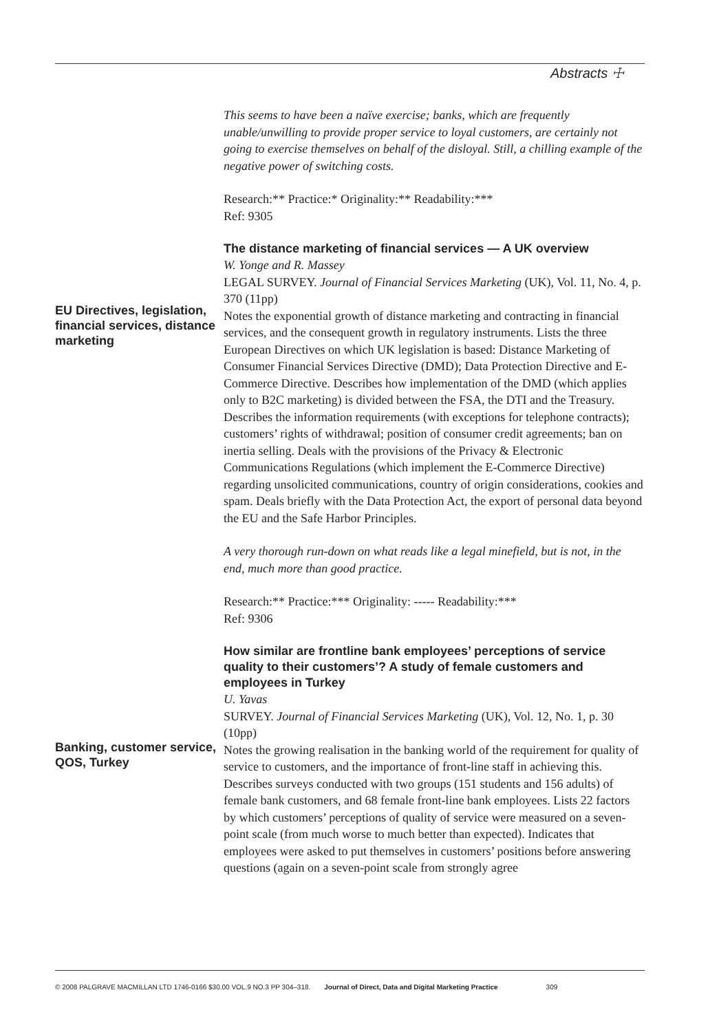Abstracts ☩
This seems to have been a naïve exercise; banks, which are frequently unable/unwilling to provide proper service to loyal customers, are certainly not going to exercise themselves on behalf of the disloyal. Still, a chilling example of the negative power of switching costs.
Research:** Practice:* Originality:** Readability:***
Ref: 9305
EU Directives, legislation, financial services, distance marketing
The distance marketing of financial services — A UK overview
W. Yonge and R. Massey
LEGAL SURVEY. Journal of Financial Services Marketing (UK), Vol. 11, No. 4, p. 370 (11pp)
Notes the exponential growth of distance marketing and contracting in financial services, and the consequent growth in regulatory instruments. Lists the three European Directives on which UK legislation is based: Distance Marketing of Consumer Financial Services Directive (DMD); Data Protection Directive and E-Commerce Directive. Describes how implementation of the DMD (which applies only to B2C marketing) is divided between the FSA, the DTI and the Treasury. Describes the information requirements (with exceptions for telephone contracts); customers’ rights of withdrawal; position of consumer credit agreements; ban on inertia selling. Deals with the provisions of the Privacy & Electronic Communications Regulations (which implement the E-Commerce Directive) regarding unsolicited communications, country of origin considerations, cookies and spam. Deals briefly with the Data Protection Act, the export of personal data beyond the EU and the Safe Harbor Principles.
A very thorough run-down on what reads like a legal minefield, but is not, in the end, much more than good practice.
Research:** Practice:*** Originality: ----- Readability:***
Ref: 9306
Banking, customer service, QOS, Turkey
How similar are frontline bank employees’ perceptions of service quality to their customers’? A study of female customers and employees in Turkey
U. Yavas
SURVEY. Journal of Financial Services Marketing (UK), Vol. 12, No. 1, p. 30 (10pp)
Notes the growing realisation in the banking world of the requirement for quality of service to customers, and the importance of front-line staff in achieving this. Describes surveys conducted with two groups (151 students and 156 adults) of female bank customers, and 68 female front-line bank employees. Lists 22 factors by which customers’ perceptions of quality of service were measured on a seven-point scale (from much worse to much better than expected). Indicates that employees were asked to put themselves in customers’ positions before answering questions (again on a seven-point scale from strongly agree
© 2008 PALGRAVE MACMILLAN LTD 1746-0166 $30.00 VOL.9 NO.3 PP 304–318. Journal of Direct, Data and Digital Marketing Practice 309